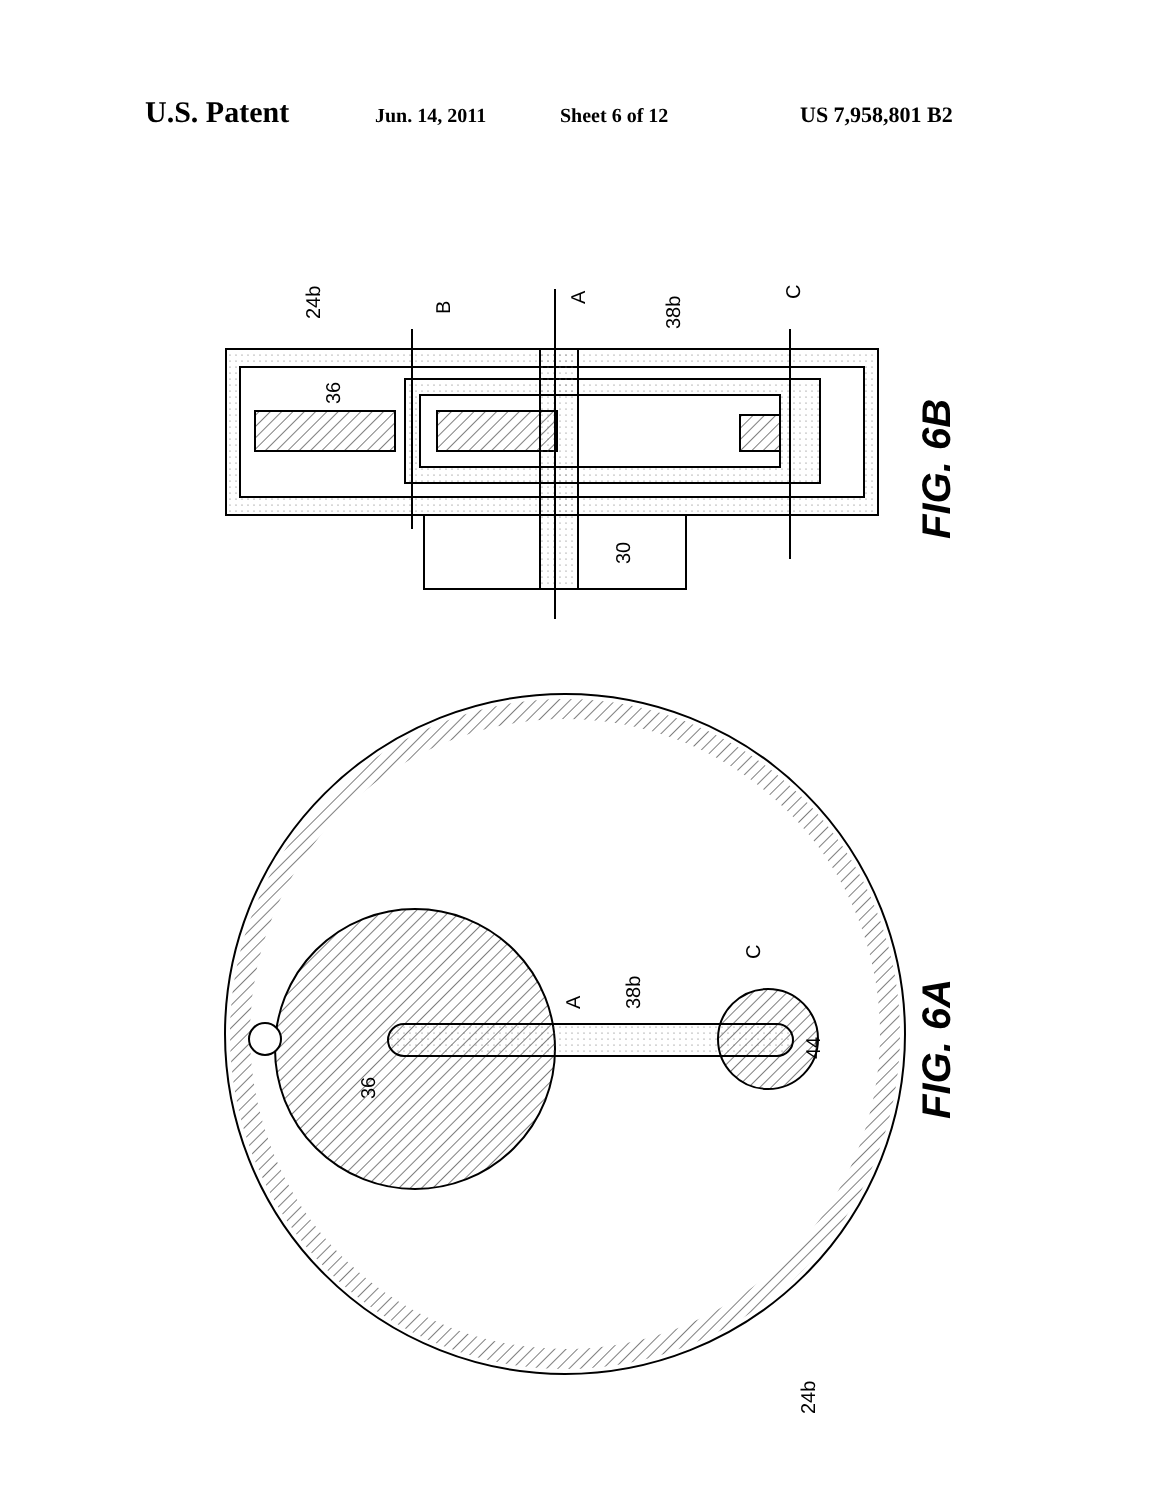U.S. Patent Jun. 14, 2011 Sheet 6 of 12 US 7,958,801 B2
24b
B
A
38b
C
36
30
A
38b
C
44
36
24b
FIG. 6B
FIG. 6A